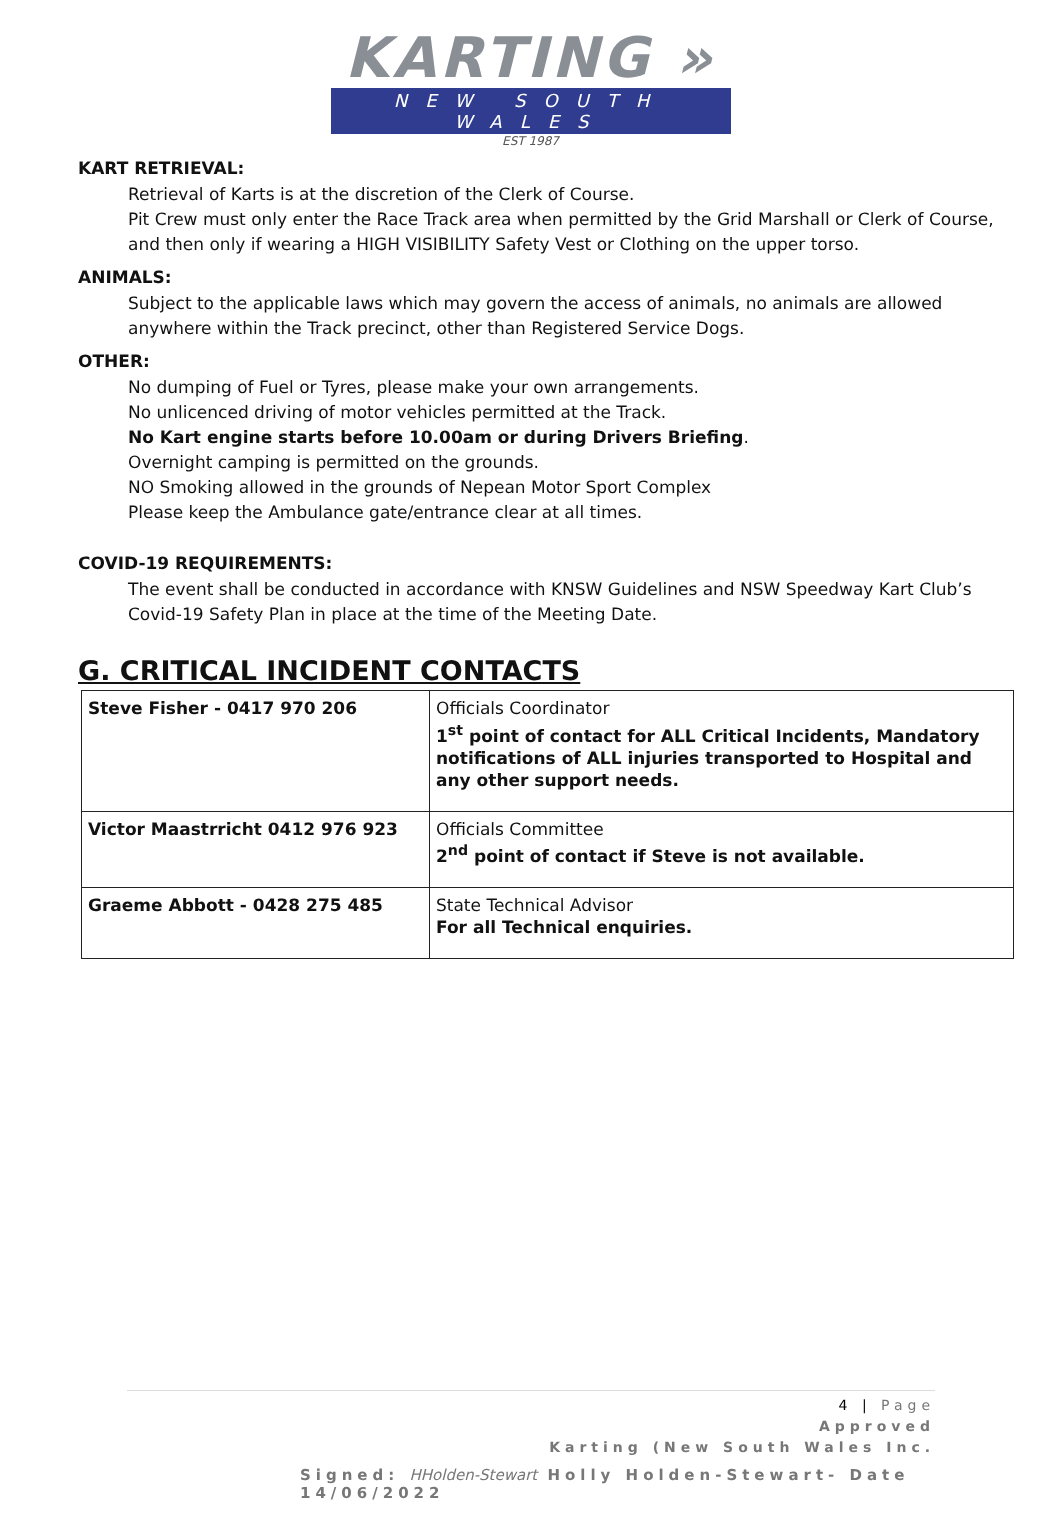KARTING »
NEW SOUTH WALES
EST 1987
KART RETRIEVAL:
Retrieval of Karts is at the discretion of the Clerk of Course.
Pit Crew must only enter the Race Track area when permitted by the Grid Marshall or Clerk of Course, and then only if wearing a HIGH VISIBILITY Safety Vest or Clothing on the upper torso.
ANIMALS:
Subject to the applicable laws which may govern the access of animals, no animals are allowed anywhere within the Track precinct, other than Registered Service Dogs.
OTHER:
No dumping of Fuel or Tyres, please make your own arrangements.
No unlicenced driving of motor vehicles permitted at the Track.
No Kart engine starts before 10.00am or during Drivers Briefing.
Overnight camping is permitted on the grounds.
NO Smoking allowed in the grounds of Nepean Motor Sport Complex
Please keep the Ambulance gate/entrance clear at all times.
COVID-19 REQUIREMENTS:
The event shall be conducted in accordance with KNSW Guidelines and NSW Speedway Kart Club’s Covid-19 Safety Plan in place at the time of the Meeting Date.
G. CRITICAL INCIDENT CONTACTS
| Steve Fisher - 0417 970 206 | Officials Coordinator 1<sup>st</sup> point of contact for ALL Critical Incidents, Mandatory notifications of ALL injuries transported to Hospital and any other support needs. |
| Victor Maastrricht 0412 976 923 | Officials Committee 2<sup>nd</sup> point of contact if Steve is not available. |
| Graeme Abbott - 0428 275 485 | State Technical Advisor For all Technical enquiries. |
4 | Page
Approved
Karting (New South Wales Inc.
Signed: HHolden-Stewart Holly Holden-Stewart- Date 14/06/2022